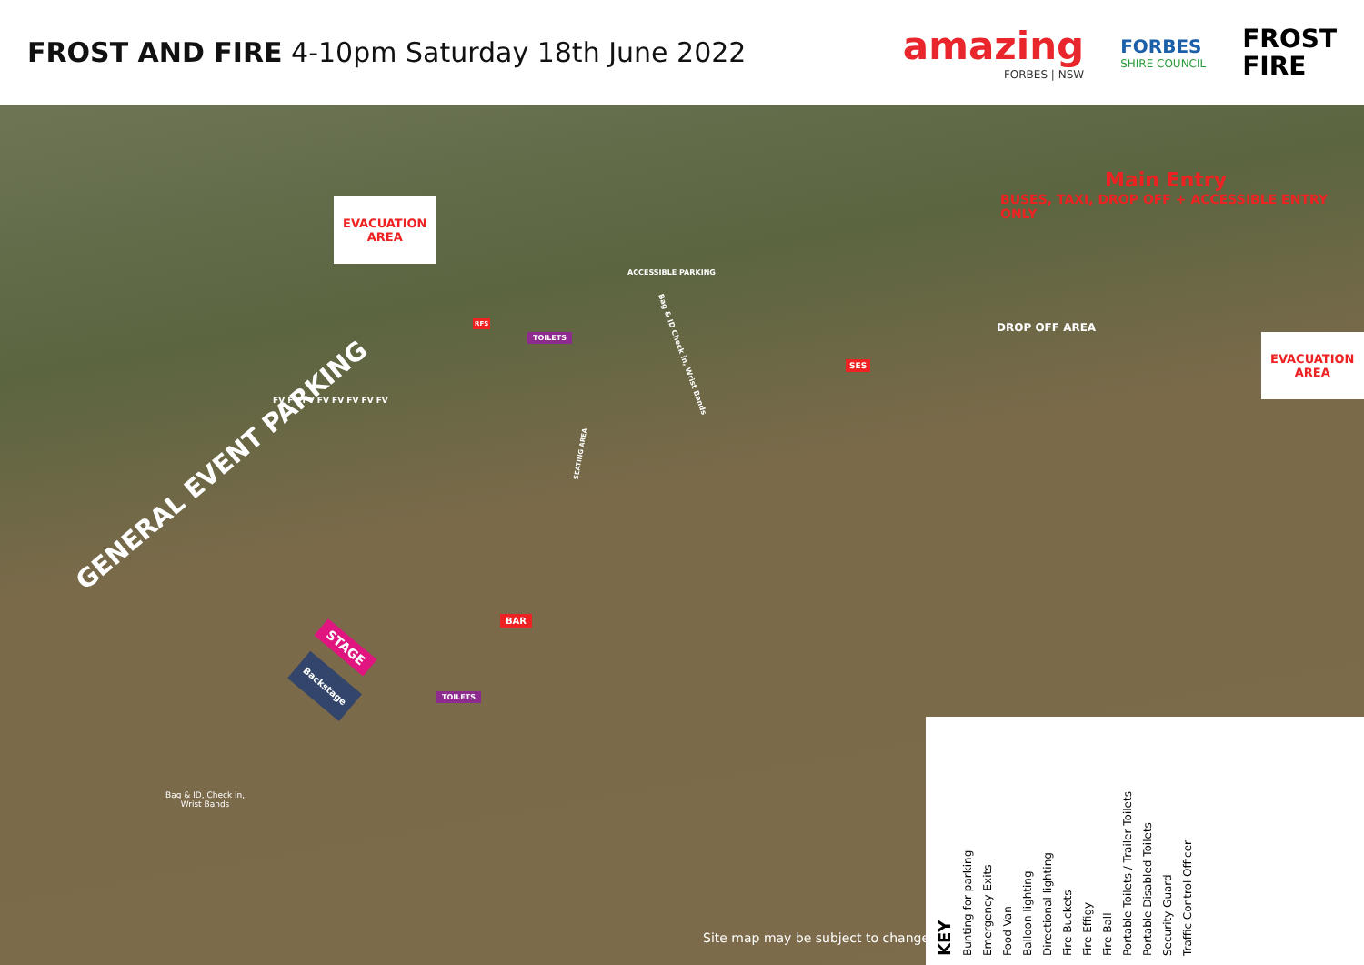FROST AND FIRE 4-10pm Saturday 18th June 2022
amazing
FORBES | NSW
FORBES
SHIRE COUNCIL
FROST
FIRE
Main Entry
BUSES, TAXI, DROP OFF + ACCESSIBLE ENTRY ONLY
EVACUATION
AREA
EVACUATION
AREA
DROP OFF AREA
GENERAL EVENT PARKING
ACCESSIBLE PARKING
STAGE
Backstage
BAR
TOILETS
TOILETS
SES
RFS
SEATING AREA
Bag & ID Check in, Wrist Bands
Bag & ID, Check in,
Wrist Bands
Site map may be subject to change
FV FV FV FV FV FV FV FV
KEY
Bunting for parking
Emergency Exits
Food Van
Balloon lighting
Directional lighting
Fire Buckets
Fire Effigy
Fire Ball
Portable Toilets / Trailer Toilets
Portable Disabled Toilets
Security Guard
Traffic Control Officer